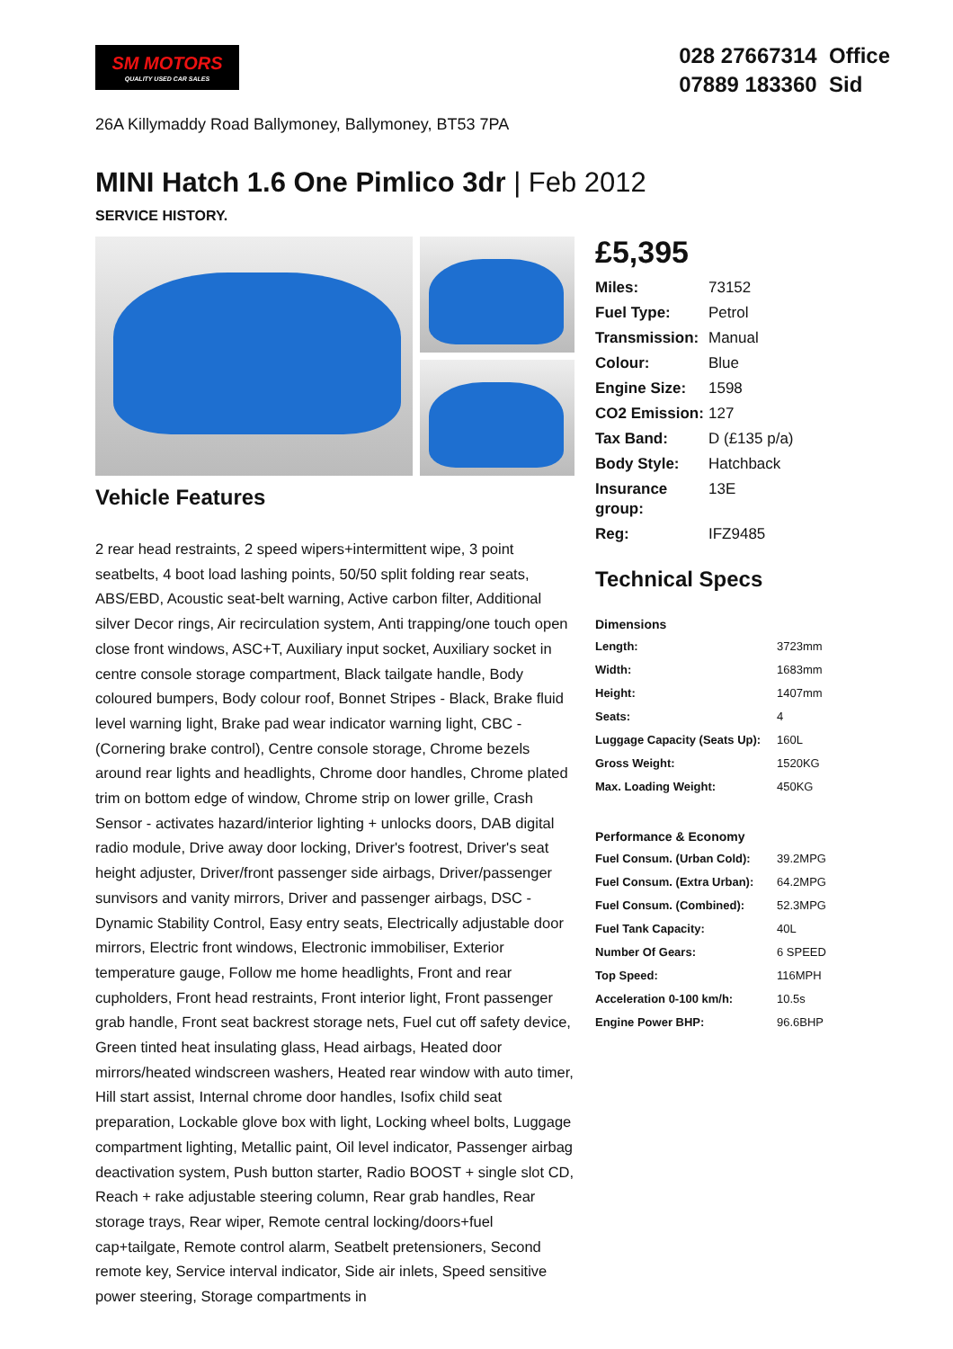SM MOTORS
QUALITY USED CAR SALES
028 27667314 Office
07889 183360 Sid
26A Killymaddy Road Ballymoney, Ballymoney, BT53 7PA
MINI Hatch 1.6 One Pimlico 3dr | Feb 2012
SERVICE HISTORY.
Vehicle Features
2 rear head restraints, 2 speed wipers+intermittent wipe, 3 point seatbelts, 4 boot load lashing points, 50/50 split folding rear seats, ABS/EBD, Acoustic seat-belt warning, Active carbon filter, Additional silver Decor rings, Air recirculation system, Anti trapping/one touch open close front windows, ASC+T, Auxiliary input socket, Auxiliary socket in centre console storage compartment, Black tailgate handle, Body coloured bumpers, Body colour roof, Bonnet Stripes - Black, Brake fluid level warning light, Brake pad wear indicator warning light, CBC - (Cornering brake control), Centre console storage, Chrome bezels around rear lights and headlights, Chrome door handles, Chrome plated trim on bottom edge of window, Chrome strip on lower grille, Crash Sensor - activates hazard/interior lighting + unlocks doors, DAB digital radio module, Drive away door locking, Driver's footrest, Driver's seat height adjuster, Driver/front passenger side airbags, Driver/passenger sunvisors and vanity mirrors, Driver and passenger airbags, DSC - Dynamic Stability Control, Easy entry seats, Electrically adjustable door mirrors, Electric front windows, Electronic immobiliser, Exterior temperature gauge, Follow me home headlights, Front and rear cupholders, Front head restraints, Front interior light, Front passenger grab handle, Front seat backrest storage nets, Fuel cut off safety device, Green tinted heat insulating glass, Head airbags, Heated door mirrors/heated windscreen washers, Heated rear window with auto timer, Hill start assist, Internal chrome door handles, Isofix child seat preparation, Lockable glove box with light, Locking wheel bolts, Luggage compartment lighting, Metallic paint, Oil level indicator, Passenger airbag deactivation system, Push button starter, Radio BOOST + single slot CD, Reach + rake adjustable steering column, Rear grab handles, Rear storage trays, Rear wiper, Remote central locking/doors+fuel cap+tailgate, Remote control alarm, Seatbelt pretensioners, Second remote key, Service interval indicator, Side air inlets, Speed sensitive power steering, Storage compartments in
£5,395
| Miles: | 73152 |
| Fuel Type: | Petrol |
| Transmission: | Manual |
| Colour: | Blue |
| Engine Size: | 1598 |
| CO2 Emission: | 127 |
| Tax Band: | D (£135 p/a) |
| Body Style: | Hatchback |
| Insurance group: | 13E |
| Reg: | IFZ9485 |
Technical Specs
| Dimensions | |
| --- | --- |
| Length: | 3723mm |
| Width: | 1683mm |
| Height: | 1407mm |
| Seats: | 4 |
| Luggage Capacity (Seats Up): | 160L |
| Gross Weight: | 1520KG |
| Max. Loading Weight: | 450KG |
| Performance & Economy | |
| Fuel Consum. (Urban Cold): | 39.2MPG |
| Fuel Consum. (Extra Urban): | 64.2MPG |
| Fuel Consum. (Combined): | 52.3MPG |
| Fuel Tank Capacity: | 40L |
| Number Of Gears: | 6 SPEED |
| Top Speed: | 116MPH |
| Acceleration 0-100 km/h: | 10.5s |
| Engine Power BHP: | 96.6BHP |